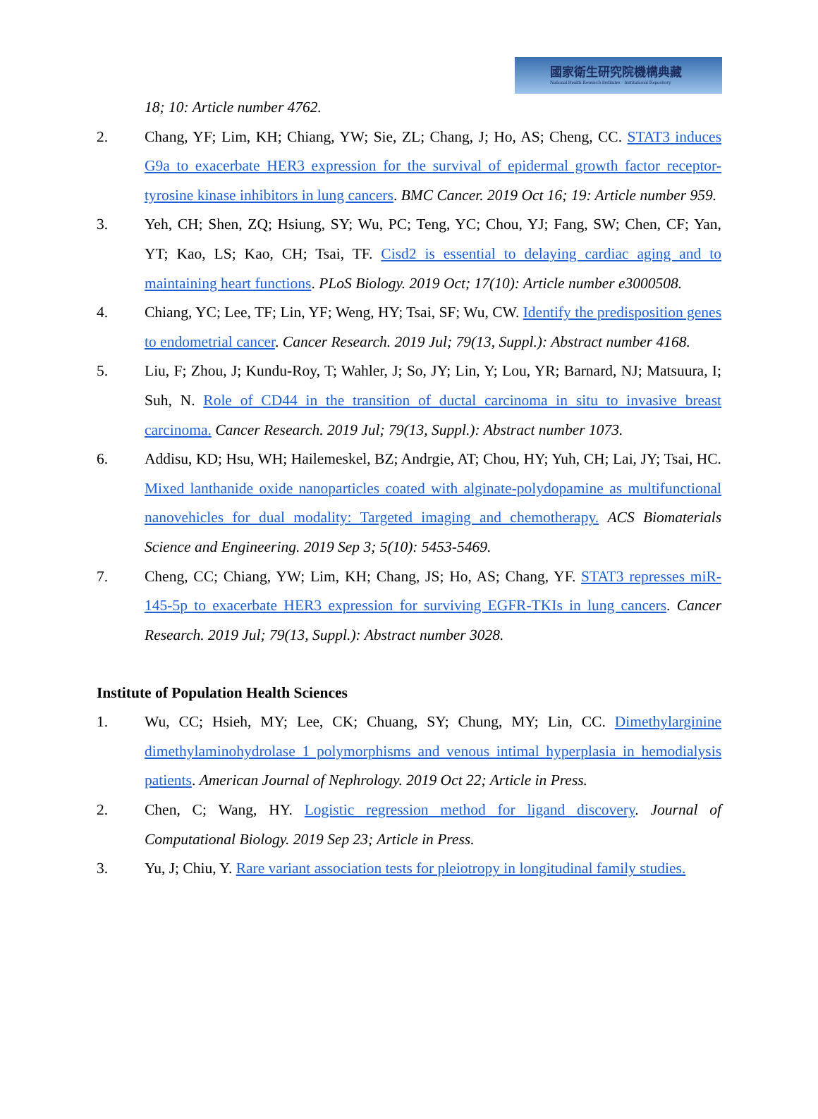國家衛生研究院機構典藏
National Health Research Institutes · Institutional Repository
18; 10: Article number 4762.
2. Chang, YF; Lim, KH; Chiang, YW; Sie, ZL; Chang, J; Ho, AS; Cheng, CC. STAT3 induces G9a to exacerbate HER3 expression for the survival of epidermal growth factor receptor-tyrosine kinase inhibitors in lung cancers. BMC Cancer. 2019 Oct 16; 19: Article number 959.
3. Yeh, CH; Shen, ZQ; Hsiung, SY; Wu, PC; Teng, YC; Chou, YJ; Fang, SW; Chen, CF; Yan, YT; Kao, LS; Kao, CH; Tsai, TF. Cisd2 is essential to delaying cardiac aging and to maintaining heart functions. PLoS Biology. 2019 Oct; 17(10): Article number e3000508.
4. Chiang, YC; Lee, TF; Lin, YF; Weng, HY; Tsai, SF; Wu, CW. Identify the predisposition genes to endometrial cancer. Cancer Research. 2019 Jul; 79(13, Suppl.): Abstract number 4168.
5. Liu, F; Zhou, J; Kundu-Roy, T; Wahler, J; So, JY; Lin, Y; Lou, YR; Barnard, NJ; Matsuura, I; Suh, N. Role of CD44 in the transition of ductal carcinoma in situ to invasive breast carcinoma. Cancer Research. 2019 Jul; 79(13, Suppl.): Abstract number 1073.
6. Addisu, KD; Hsu, WH; Hailemeskel, BZ; Andrgie, AT; Chou, HY; Yuh, CH; Lai, JY; Tsai, HC. Mixed lanthanide oxide nanoparticles coated with alginate-polydopamine as multifunctional nanovehicles for dual modality: Targeted imaging and chemotherapy. ACS Biomaterials Science and Engineering. 2019 Sep 3; 5(10): 5453-5469.
7. Cheng, CC; Chiang, YW; Lim, KH; Chang, JS; Ho, AS; Chang, YF. STAT3 represses miR-145-5p to exacerbate HER3 expression for surviving EGFR-TKIs in lung cancers. Cancer Research. 2019 Jul; 79(13, Suppl.): Abstract number 3028.
Institute of Population Health Sciences
1. Wu, CC; Hsieh, MY; Lee, CK; Chuang, SY; Chung, MY; Lin, CC. Dimethylarginine dimethylaminohydrolase 1 polymorphisms and venous intimal hyperplasia in hemodialysis patients. American Journal of Nephrology. 2019 Oct 22; Article in Press.
2. Chen, C; Wang, HY. Logistic regression method for ligand discovery. Journal of Computational Biology. 2019 Sep 23; Article in Press.
3. Yu, J; Chiu, Y. Rare variant association tests for pleiotropy in longitudinal family studies.